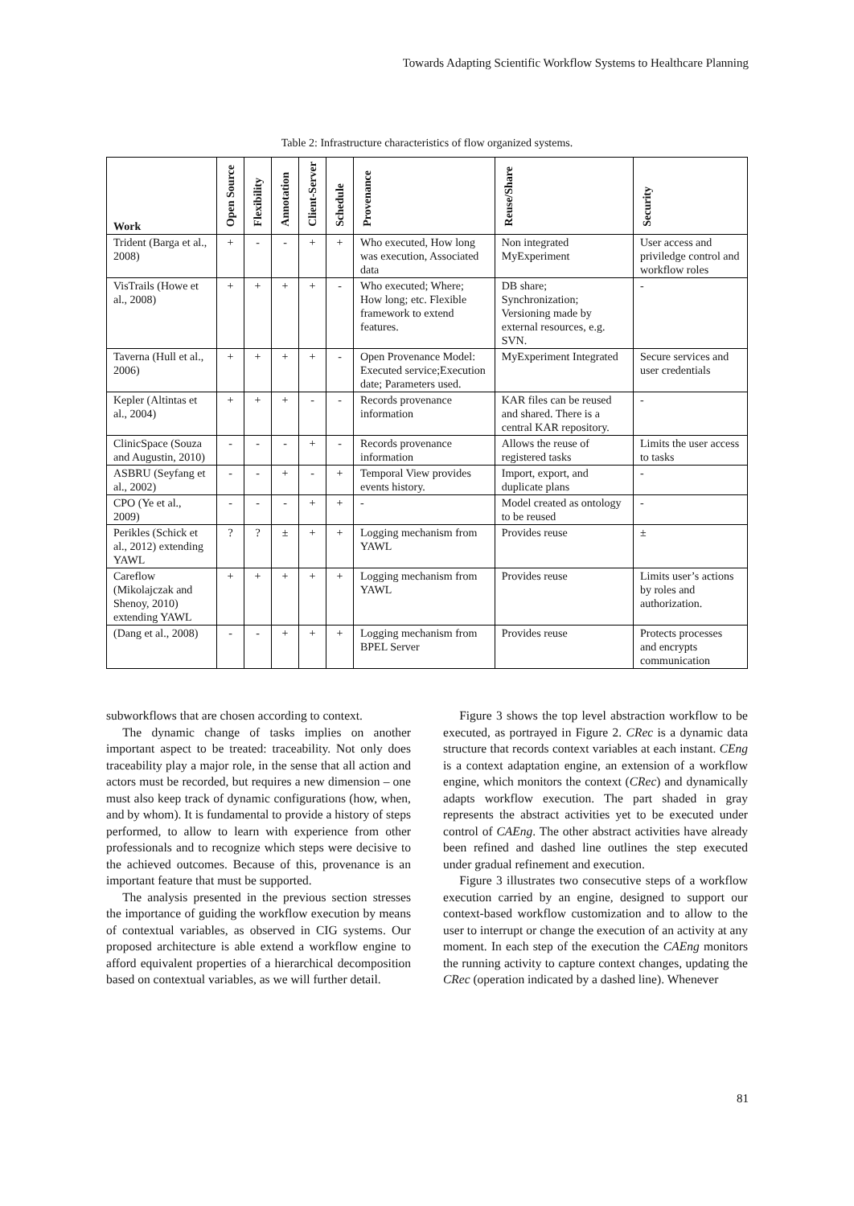Towards Adapting Scientific Workflow Systems to Healthcare Planning
Table 2: Infrastructure characteristics of flow organized systems.
| Work | Open Source | Flexibility | Annotation | Client-Server | Schedule | Provenance | Reuse/Share | Security |
| --- | --- | --- | --- | --- | --- | --- | --- | --- |
| Trident (Barga et al., 2008) | + | - | - | + | + | Who executed, How long was execution, Associated data | Non integrated MyExperiment | User access and priviledge control and workflow roles |
| VisTrails (Howe et al., 2008) | + | + | + | + | - | Who executed; Where; How long; etc. Flexible framework to extend features. | DB share; Synchronization; Versioning made by external resources, e.g. SVN. | - |
| Taverna (Hull et al., 2006) | + | + | + | + | - | Open Provenance Model: Executed service;Execution date; Parameters used. | MyExperiment Integrated | Secure services and user credentials |
| Kepler (Altintas et al., 2004) | + | + | + | - | - | Records provenance information | KAR files can be reused and shared. There is a central KAR repository. | - |
| ClinicSpace (Souza and Augustin, 2010) | - | - | - | + | - | Records provenance information | Allows the reuse of registered tasks | Limits the user access to tasks |
| ASBRU (Seyfang et al., 2002) | - | - | + | - | + | Temporal View provides events history. | Import, export, and duplicate plans | - |
| CPO (Ye et al., 2009) | - | - | - | + | + | - | Model created as ontology to be reused | - |
| Perikles (Schick et al., 2012) extending YAWL | ? | ? | ± | + | + | Logging mechanism from YAWL | Provides reuse | ± |
| Careflow (Mikolajczak and Shenoy, 2010) extending YAWL | + | + | + | + | + | Logging mechanism from YAWL | Provides reuse | Limits user’s actions by roles and authorization. |
| (Dang et al., 2008) | - | - | + | + | + | Logging mechanism from BPEL Server | Provides reuse | Protects processes and encrypts communication |
subworkflows that are chosen according to context.
The dynamic change of tasks implies on another important aspect to be treated: traceability. Not only does traceability play a major role, in the sense that all action and actors must be recorded, but requires a new dimension – one must also keep track of dynamic configurations (how, when, and by whom). It is fundamental to provide a history of steps performed, to allow to learn with experience from other professionals and to recognize which steps were decisive to the achieved outcomes. Because of this, provenance is an important feature that must be supported.
The analysis presented in the previous section stresses the importance of guiding the workflow execution by means of contextual variables, as observed in CIG systems. Our proposed architecture is able extend a workflow engine to afford equivalent properties of a hierarchical decomposition based on contextual variables, as we will further detail.
Figure 3 shows the top level abstraction workflow to be executed, as portrayed in Figure 2. CRec is a dynamic data structure that records context variables at each instant. CEng is a context adaptation engine, an extension of a workflow engine, which monitors the context (CRec) and dynamically adapts workflow execution. The part shaded in gray represents the abstract activities yet to be executed under control of CAEng. The other abstract activities have already been refined and dashed line outlines the step executed under gradual refinement and execution.
Figure 3 illustrates two consecutive steps of a workflow execution carried by an engine, designed to support our context-based workflow customization and to allow to the user to interrupt or change the execution of an activity at any moment. In each step of the execution the CAEng monitors the running activity to capture context changes, updating the CRec (operation indicated by a dashed line). Whenever
81